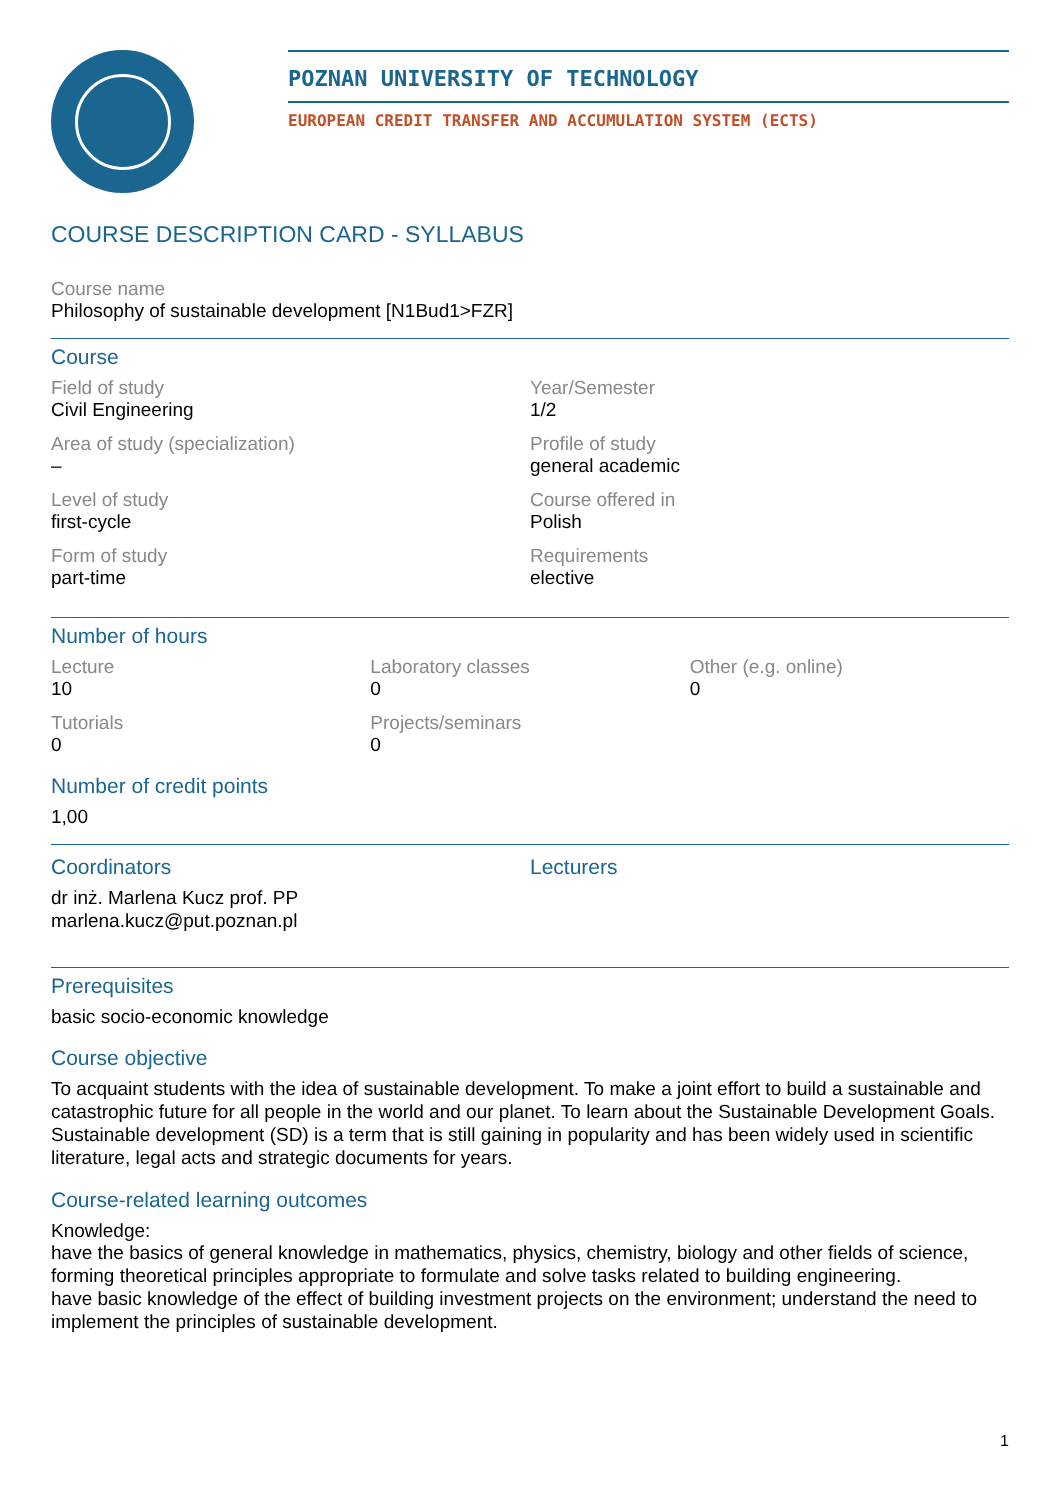POZNAN UNIVERSITY OF TECHNOLOGY
EUROPEAN CREDIT TRANSFER AND ACCUMULATION SYSTEM (ECTS)
COURSE DESCRIPTION CARD - SYLLABUS
Course name
Philosophy of sustainable development [N1Bud1>FZR]
Course
Field of study
Civil Engineering
Year/Semester
1/2
Area of study (specialization)
–
Profile of study
general academic
Level of study
first-cycle
Course offered in
Polish
Form of study
part-time
Requirements
elective
Number of hours
Lecture
10
Laboratory classes
0
Other (e.g. online)
0
Tutorials
0
Projects/seminars
0
Number of credit points
1,00
Coordinators
dr inż. Marlena Kucz prof. PP
marlena.kucz@put.poznan.pl
Lecturers
Prerequisites
basic socio-economic knowledge
Course objective
To acquaint students with the idea of sustainable development. To make a joint effort to build a sustainable and catastrophic future for all people in the world and our planet. To learn about the Sustainable Development Goals. Sustainable development (SD) is a term that is still gaining in popularity and has been widely used in scientific literature, legal acts and strategic documents for years.
Course-related learning outcomes
Knowledge:
have the basics of general knowledge in mathematics, physics, chemistry, biology and other fields of science, forming theoretical principles appropriate to formulate and solve tasks related to building engineering.
have basic knowledge of the effect of building investment projects on the environment; understand the need to implement the principles of sustainable development.
1